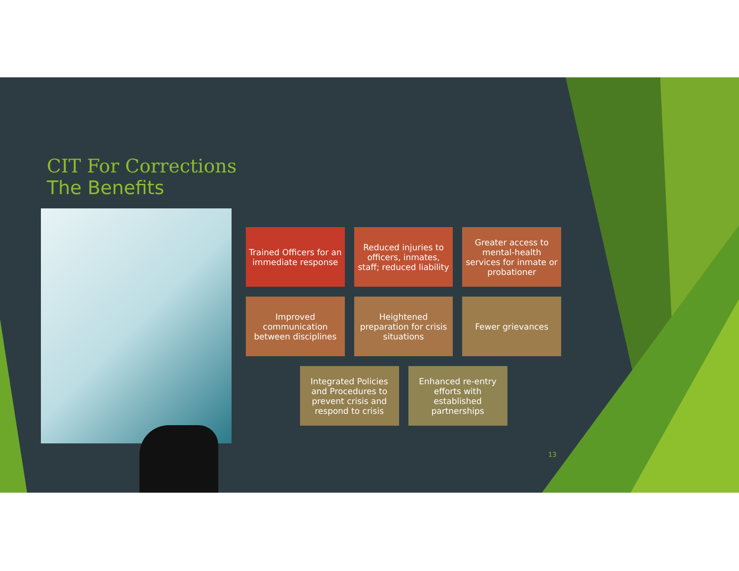CIT For Corrections
The Benefits
Trained Officers for an immediate response
Reduced injuries to officers, inmates, staff; reduced liability
Greater access to mental-health services for inmate or probationer
Improved communication between disciplines
Heightened preparation for crisis situations
Fewer grievances
Integrated Policies and Procedures to prevent crisis and respond to crisis
Enhanced re-entry efforts with established partnerships
13